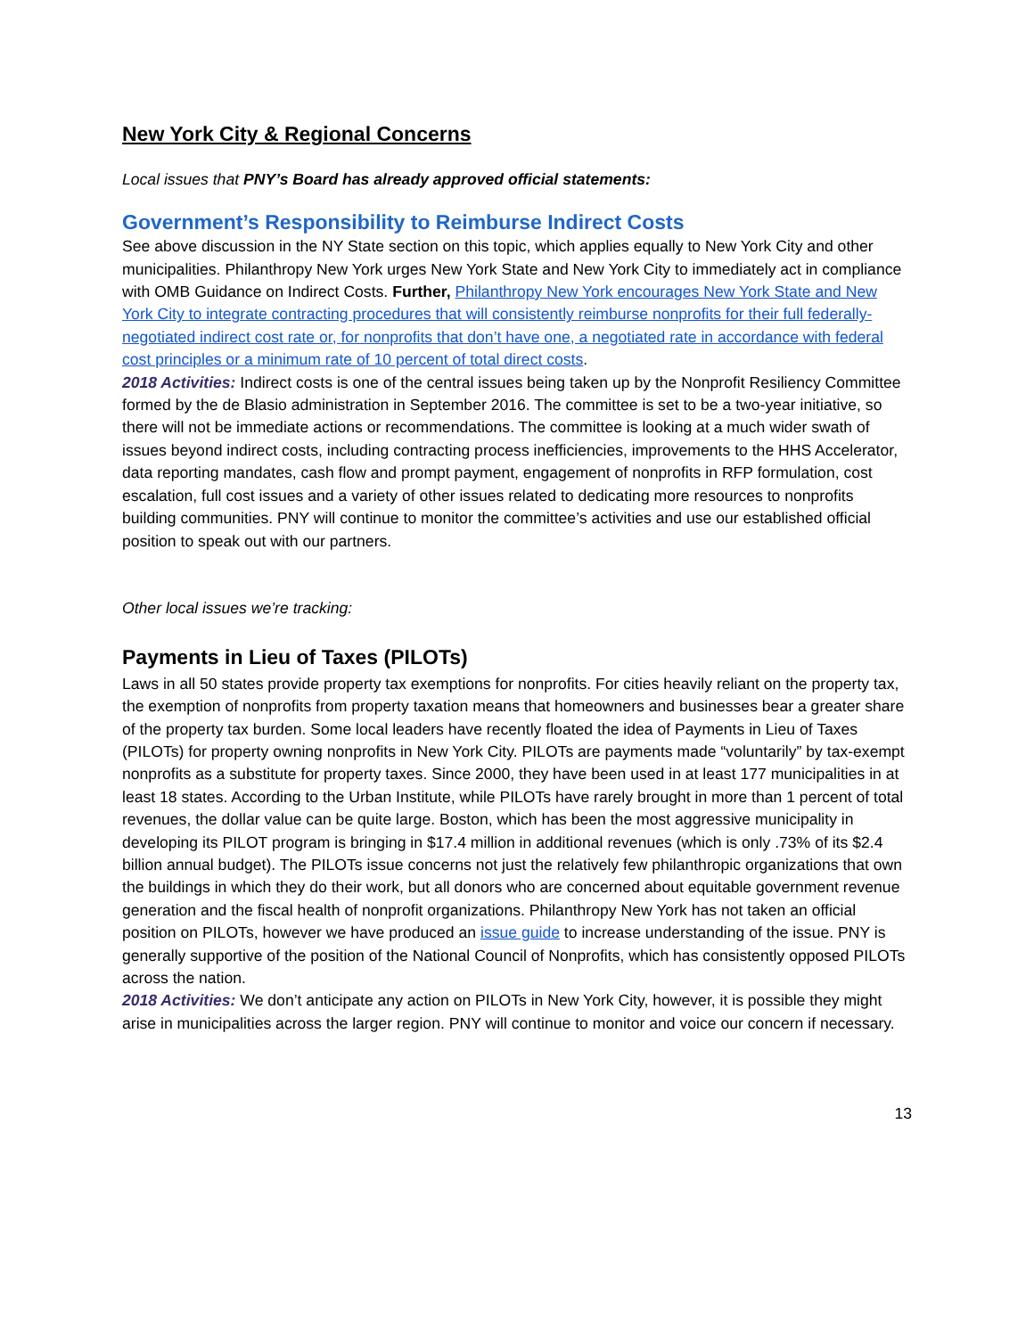New York City & Regional Concerns
Local issues that PNY’s Board has already approved official statements:
Government’s Responsibility to Reimburse Indirect Costs
See above discussion in the NY State section on this topic, which applies equally to New York City and other municipalities. Philanthropy New York urges New York State and New York City to immediately act in compliance with OMB Guidance on Indirect Costs. Further, Philanthropy New York encourages New York State and New York City to integrate contracting procedures that will consistently reimburse nonprofits for their full federally-negotiated indirect cost rate or, for nonprofits that don’t have one, a negotiated rate in accordance with federal cost principles or a minimum rate of 10 percent of total direct costs.
2018 Activities: Indirect costs is one of the central issues being taken up by the Nonprofit Resiliency Committee formed by the de Blasio administration in September 2016. The committee is set to be a two-year initiative, so there will not be immediate actions or recommendations. The committee is looking at a much wider swath of issues beyond indirect costs, including contracting process inefficiencies, improvements to the HHS Accelerator, data reporting mandates, cash flow and prompt payment, engagement of nonprofits in RFP formulation, cost escalation, full cost issues and a variety of other issues related to dedicating more resources to nonprofits building communities. PNY will continue to monitor the committee’s activities and use our established official position to speak out with our partners.
Other local issues we’re tracking:
Payments in Lieu of Taxes (PILOTs)
Laws in all 50 states provide property tax exemptions for nonprofits. For cities heavily reliant on the property tax, the exemption of nonprofits from property taxation means that homeowners and businesses bear a greater share of the property tax burden. Some local leaders have recently floated the idea of Payments in Lieu of Taxes (PILOTs) for property owning nonprofits in New York City. PILOTs are payments made “voluntarily” by tax-exempt nonprofits as a substitute for property taxes. Since 2000, they have been used in at least 177 municipalities in at least 18 states. According to the Urban Institute, while PILOTs have rarely brought in more than 1 percent of total revenues, the dollar value can be quite large. Boston, which has been the most aggressive municipality in developing its PILOT program is bringing in $17.4 million in additional revenues (which is only .73% of its $2.4 billion annual budget). The PILOTs issue concerns not just the relatively few philanthropic organizations that own the buildings in which they do their work, but all donors who are concerned about equitable government revenue generation and the fiscal health of nonprofit organizations. Philanthropy New York has not taken an official position on PILOTs, however we have produced an issue guide to increase understanding of the issue. PNY is generally supportive of the position of the National Council of Nonprofits, which has consistently opposed PILOTs across the nation.
2018 Activities: We don’t anticipate any action on PILOTs in New York City, however, it is possible they might arise in municipalities across the larger region. PNY will continue to monitor and voice our concern if necessary.
13